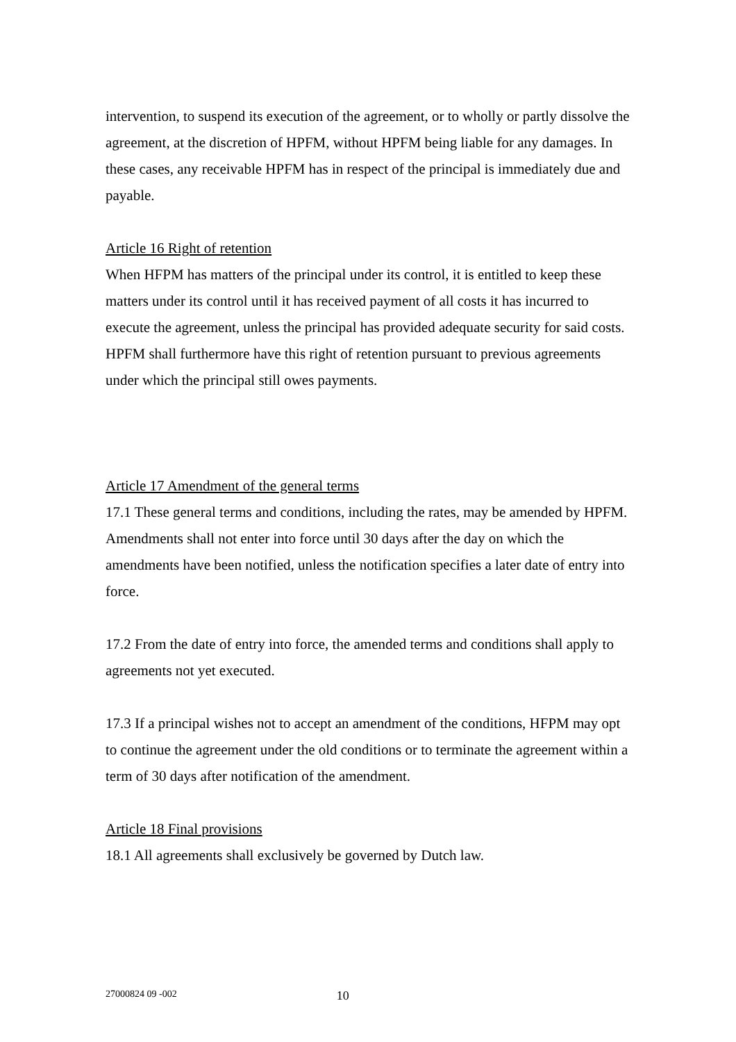intervention, to suspend its execution of the agreement, or to wholly or partly dissolve the agreement, at the discretion of HPFM, without HPFM being liable for any damages. In these cases, any receivable HPFM has in respect of the principal is immediately due and payable.
Article 16 Right of retention
When HFPM has matters of the principal under its control, it is entitled to keep these matters under its control until it has received payment of all costs it has incurred to execute the agreement, unless the principal has provided adequate security for said costs. HPFM shall furthermore have this right of retention pursuant to previous agreements under which the principal still owes payments.
Article 17 Amendment of the general terms
17.1 These general terms and conditions, including the rates, may be amended by HPFM. Amendments shall not enter into force until 30 days after the day on which the amendments have been notified, unless the notification specifies a later date of entry into force.
17.2 From the date of entry into force, the amended terms and conditions shall apply to agreements not yet executed.
17.3 If a principal wishes not to accept an amendment of the conditions, HFPM may opt to continue the agreement under the old conditions or to terminate the agreement within a term of 30 days after notification of the amendment.
Article 18 Final provisions
18.1 All agreements shall exclusively be governed by Dutch law.
27000824 09 -002 10